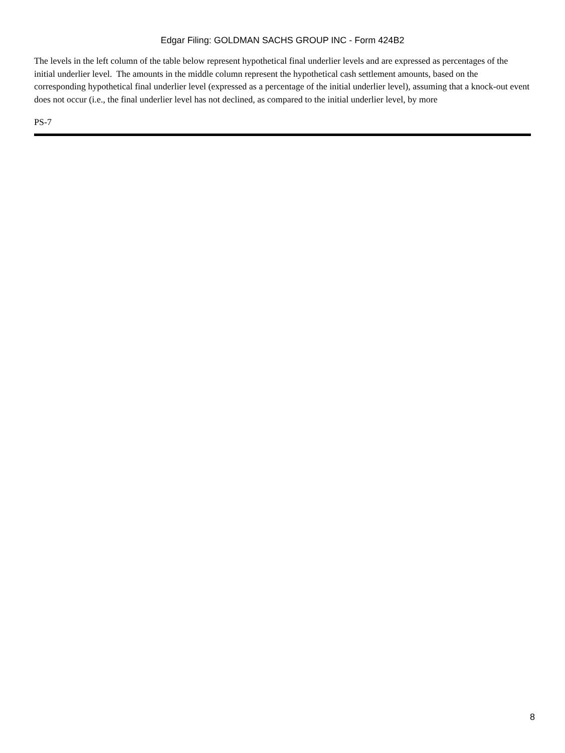Edgar Filing: GOLDMAN SACHS GROUP INC - Form 424B2
The levels in the left column of the table below represent hypothetical final underlier levels and are expressed as percentages of the initial underlier level. The amounts in the middle column represent the hypothetical cash settlement amounts, based on the corresponding hypothetical final underlier level (expressed as a percentage of the initial underlier level), assuming that a knock-out event does not occur (i.e., the final underlier level has not declined, as compared to the initial underlier level, by more
PS-7
8